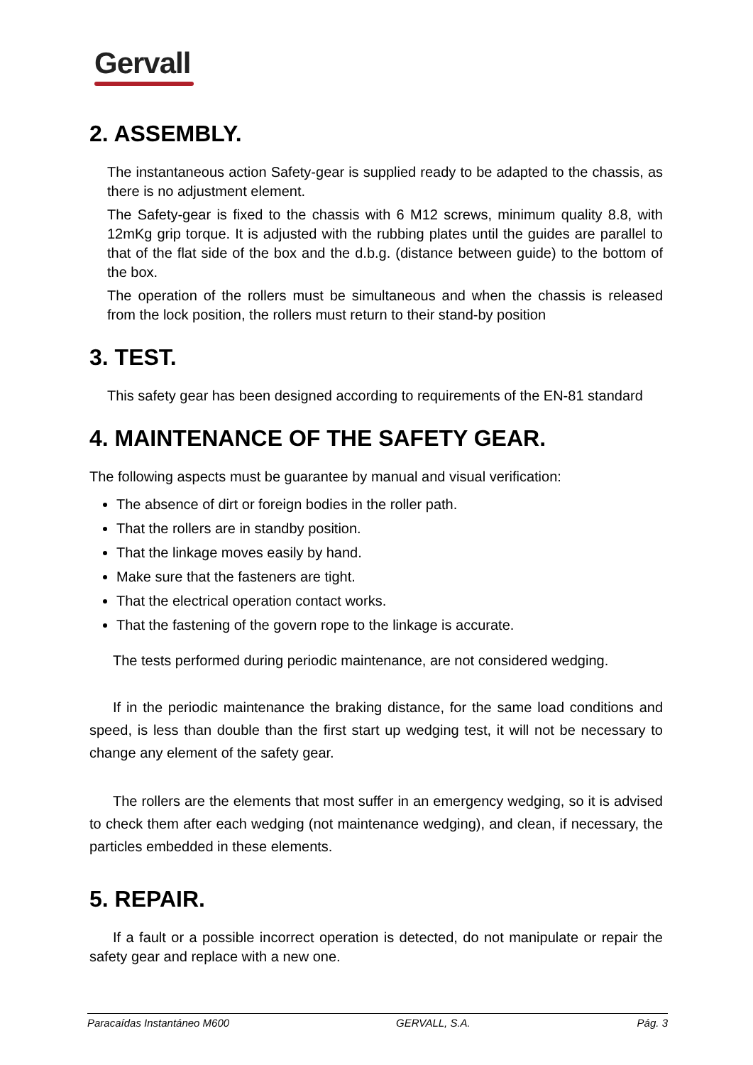Gervall
2. ASSEMBLY.
The instantaneous action Safety-gear is supplied ready to be adapted to the chassis, as there is no adjustment element.
The Safety-gear is fixed to the chassis with 6 M12 screws, minimum quality 8.8, with 12mKg grip torque. It is adjusted with the rubbing plates until the guides are parallel to that of the flat side of the box and the d.b.g. (distance between guide) to the bottom of the box.
The operation of the rollers must be simultaneous and when the chassis is released from the lock position, the rollers must return to their stand-by position
3. TEST.
This safety gear has been designed according to requirements of the EN-81 standard
4. MAINTENANCE OF THE SAFETY GEAR.
The following aspects must be guarantee by manual and visual verification:
The absence of dirt or foreign bodies in the roller path.
That the rollers are in standby position.
That the linkage moves easily by hand.
Make sure that the fasteners are tight.
That the electrical operation contact works.
That the fastening of the govern rope to the linkage is accurate.
The tests performed during periodic maintenance, are not considered wedging.
If in the periodic maintenance the braking distance, for the same load conditions and speed, is less than double than the first start up wedging test, it will not be necessary to change any element of the safety gear.
The rollers are the elements that most suffer in an emergency wedging, so it is advised to check them after each wedging (not maintenance wedging), and clean, if necessary, the particles embedded in these elements.
5. REPAIR.
If a fault or a possible incorrect operation is detected, do not manipulate or repair the safety gear and replace with a new one.
Paracaídas Instantáneo M600 GERVALL, S.A. Pág. 3